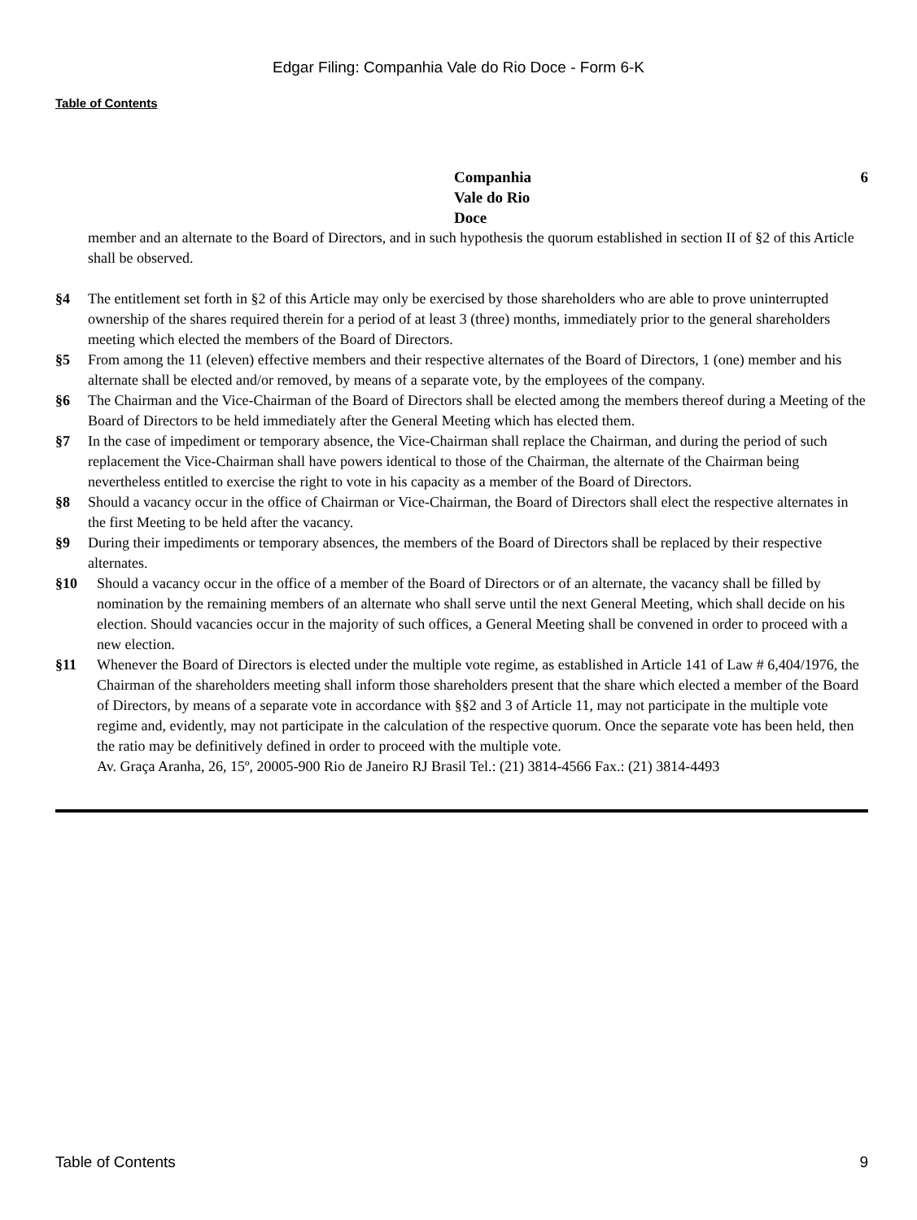Edgar Filing: Companhia Vale do Rio Doce - Form 6-K
Table of Contents
Companhia Vale do Rio Doce
6
member and an alternate to the Board of Directors, and in such hypothesis the quorum established in section II of §2 of this Article shall be observed.
§4 The entitlement set forth in §2 of this Article may only be exercised by those shareholders who are able to prove uninterrupted ownership of the shares required therein for a period of at least 3 (three) months, immediately prior to the general shareholders meeting which elected the members of the Board of Directors.
§5 From among the 11 (eleven) effective members and their respective alternates of the Board of Directors, 1 (one) member and his alternate shall be elected and/or removed, by means of a separate vote, by the employees of the company.
§6 The Chairman and the Vice-Chairman of the Board of Directors shall be elected among the members thereof during a Meeting of the Board of Directors to be held immediately after the General Meeting which has elected them.
§7 In the case of impediment or temporary absence, the Vice-Chairman shall replace the Chairman, and during the period of such replacement the Vice-Chairman shall have powers identical to those of the Chairman, the alternate of the Chairman being nevertheless entitled to exercise the right to vote in his capacity as a member of the Board of Directors.
§8 Should a vacancy occur in the office of Chairman or Vice-Chairman, the Board of Directors shall elect the respective alternates in the first Meeting to be held after the vacancy.
§9 During their impediments or temporary absences, the members of the Board of Directors shall be replaced by their respective alternates.
§10 Should a vacancy occur in the office of a member of the Board of Directors or of an alternate, the vacancy shall be filled by nomination by the remaining members of an alternate who shall serve until the next General Meeting, which shall decide on his election. Should vacancies occur in the majority of such offices, a General Meeting shall be convened in order to proceed with a new election.
§11 Whenever the Board of Directors is elected under the multiple vote regime, as established in Article 141 of Law # 6,404/1976, the Chairman of the shareholders meeting shall inform those shareholders present that the share which elected a member of the Board of Directors, by means of a separate vote in accordance with §§2 and 3 of Article 11, may not participate in the multiple vote regime and, evidently, may not participate in the calculation of the respective quorum. Once the separate vote has been held, then the ratio may be definitively defined in order to proceed with the multiple vote.
Av. Graça Aranha, 26, 15º, 20005-900 Rio de Janeiro RJ Brasil Tel.: (21) 3814-4566 Fax.: (21) 3814-4493
Table of Contents 9